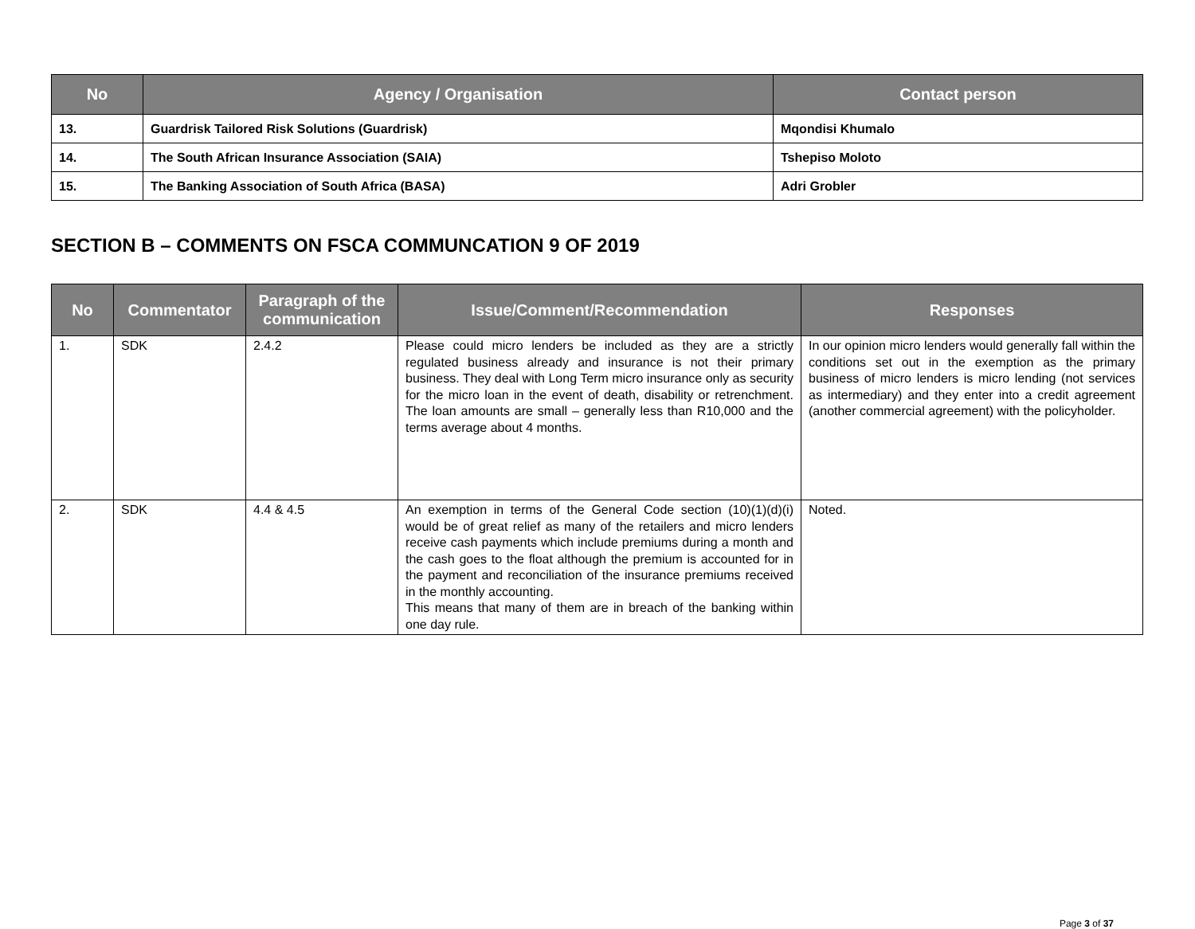| No | Agency / Organisation | Contact person |
| --- | --- | --- |
| 13. | Guardrisk Tailored Risk Solutions (Guardrisk) | Mqondisi Khumalo |
| 14. | The South African Insurance Association (SAIA) | Tshepiso Moloto |
| 15. | The Banking Association of South Africa (BASA) | Adri Grobler |
SECTION B – COMMENTS ON FSCA COMMUNCATION 9 OF 2019
| No | Commentator | Paragraph of the communication | Issue/Comment/Recommendation | Responses |
| --- | --- | --- | --- | --- |
| 1. | SDK | 2.4.2 | Please could micro lenders be included as they are a strictly regulated business already and insurance is not their primary business. They deal with Long Term micro insurance only as security for the micro loan in the event of death, disability or retrenchment. The loan amounts are small – generally less than R10,000 and the terms average about 4 months. | In our opinion micro lenders would generally fall within the conditions set out in the exemption as the primary business of micro lenders is micro lending (not services as intermediary) and they enter into a credit agreement (another commercial agreement) with the policyholder. |
| 2. | SDK | 4.4 & 4.5 | An exemption in terms of the General Code section (10)(1)(d)(i) would be of great relief as many of the retailers and micro lenders receive cash payments which include premiums during a month and the cash goes to the float although the premium is accounted for in the payment and reconciliation of the insurance premiums received in the monthly accounting. This means that many of them are in breach of the banking within one day rule. | Noted. |
Page 3 of 37